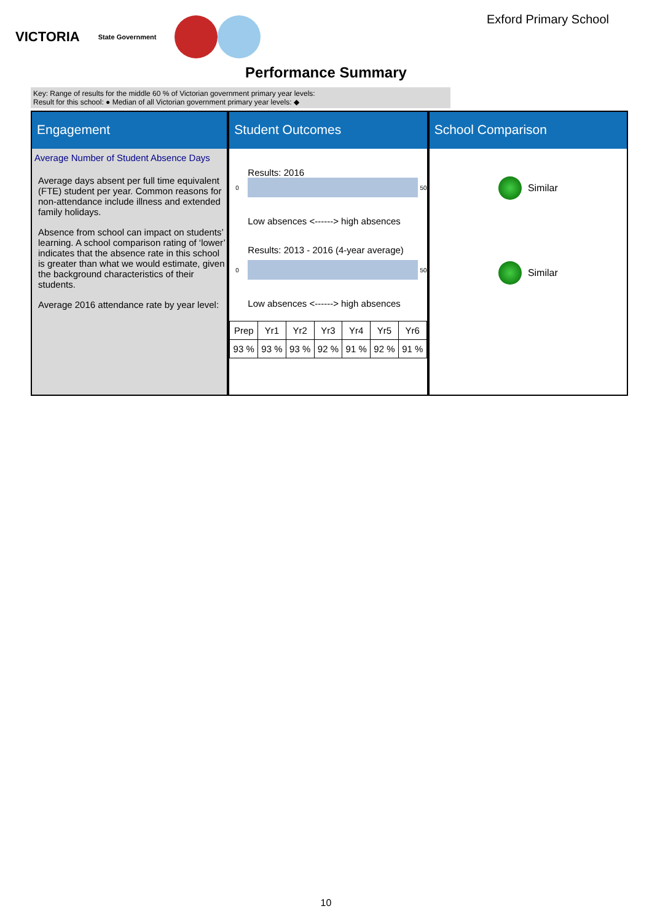VICTORIA
State Government
Exford Primary School
Performance Summary
Key: Range of results for the middle 60 % of Victorian government primary year levels:
Result for this school: ● Median of all Victorian government primary year levels: ◆
Engagement
Average Number of Student Absence Days
Average days absent per full time equivalent (FTE) student per year. Common reasons for non-attendance include illness and extended family holidays.
Absence from school can impact on students’ learning. A school comparison rating of ‘lower’ indicates that the absence rate in this school is greater than what we would estimate, given the background characteristics of their students.
Average 2016 attendance rate by year level:
Student Outcomes
Results: 2016
0
50
Low absences <------> high absences
Results: 2013 - 2016 (4-year average)
0
50
Low absences <------> high absences
| Prep | Yr1 | Yr2 | Yr3 | Yr4 | Yr5 | Yr6 |
| 93 % | 93 % | 93 % | 92 % | 91 % | 92 % | 91 % |
School Comparison
Similar
Similar
10